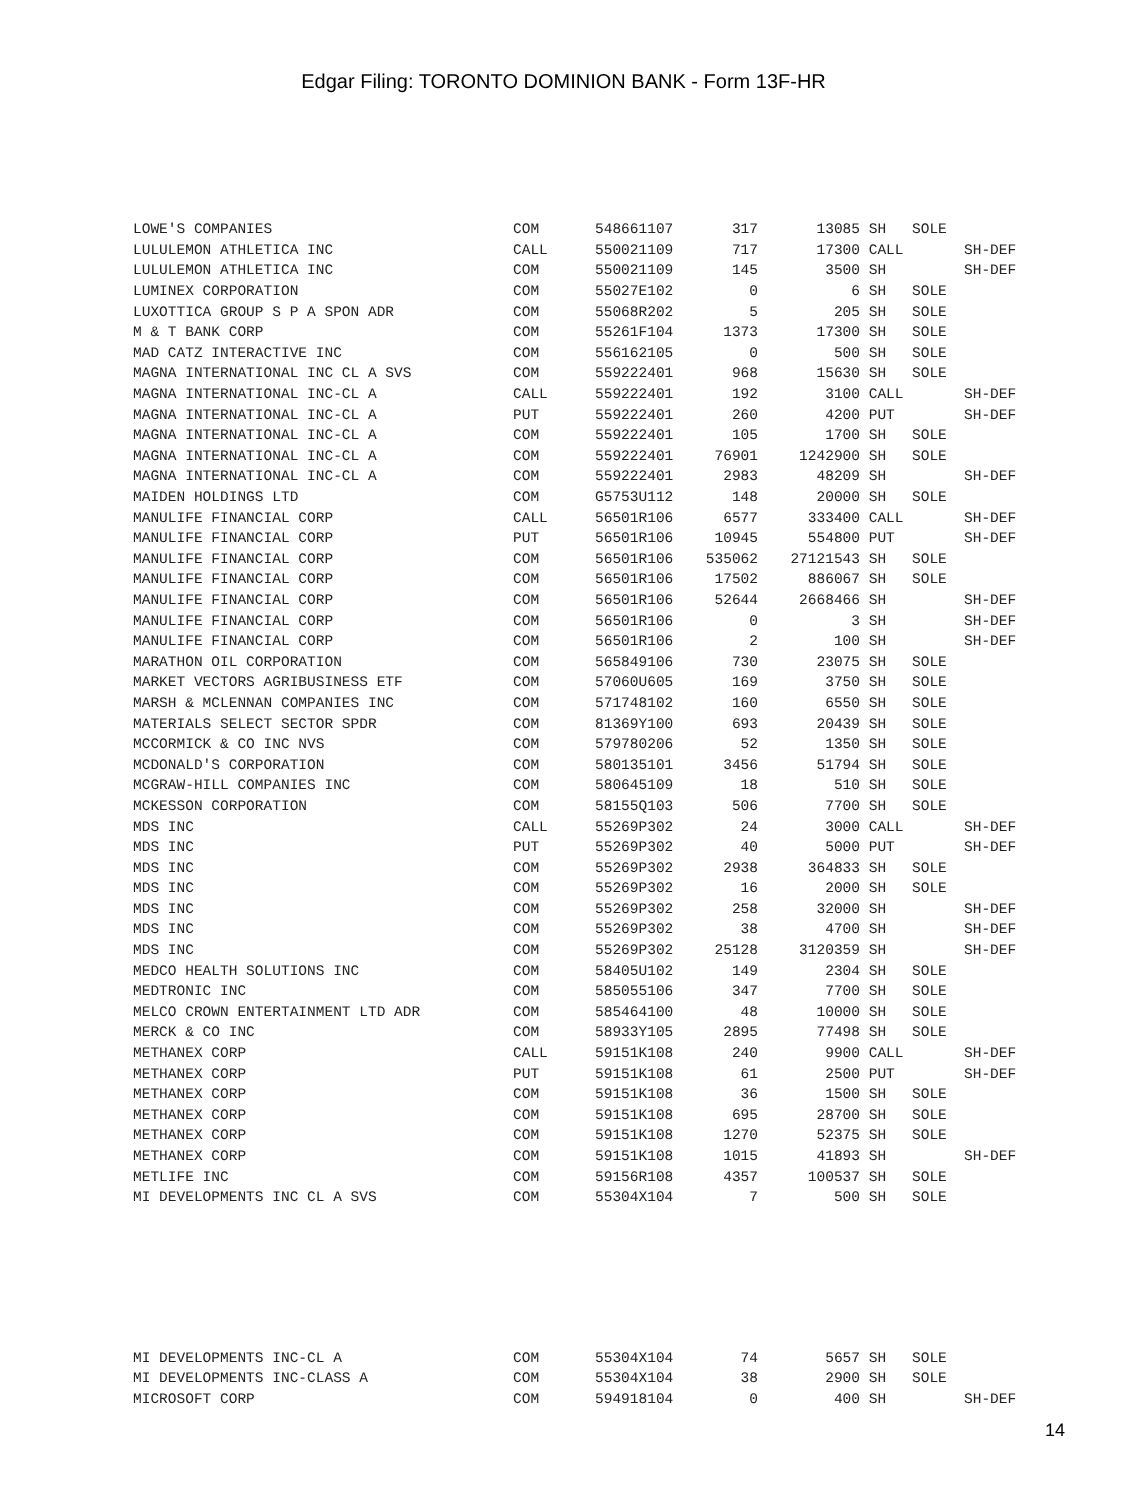Edgar Filing: TORONTO DOMINION BANK - Form 13F-HR
| LOWE'S COMPANIES | COM | 548661107 | 317 | 13085 | SH | SOLE | |
| LULULEMON ATHLETICA INC | CALL | 550021109 | 717 | 17300 | CALL | | SH-DEF |
| LULULEMON ATHLETICA INC | COM | 550021109 | 145 | 3500 | SH | | SH-DEF |
| LUMINEX CORPORATION | COM | 55027E102 | 0 | 6 | SH | SOLE | |
| LUXOTTICA GROUP S P A SPON ADR | COM | 55068R202 | 5 | 205 | SH | SOLE | |
| M & T BANK CORP | COM | 55261F104 | 1373 | 17300 | SH | SOLE | |
| MAD CATZ INTERACTIVE INC | COM | 556162105 | 0 | 500 | SH | SOLE | |
| MAGNA INTERNATIONAL INC CL A SVS | COM | 559222401 | 968 | 15630 | SH | SOLE | |
| MAGNA INTERNATIONAL INC-CL A | CALL | 559222401 | 192 | 3100 | CALL | | SH-DEF |
| MAGNA INTERNATIONAL INC-CL A | PUT | 559222401 | 260 | 4200 | PUT | | SH-DEF |
| MAGNA INTERNATIONAL INC-CL A | COM | 559222401 | 105 | 1700 | SH | SOLE | |
| MAGNA INTERNATIONAL INC-CL A | COM | 559222401 | 76901 | 1242900 | SH | SOLE | |
| MAGNA INTERNATIONAL INC-CL A | COM | 559222401 | 2983 | 48209 | SH | | SH-DEF |
| MAIDEN HOLDINGS LTD | COM | G5753U112 | 148 | 20000 | SH | SOLE | |
| MANULIFE FINANCIAL CORP | CALL | 56501R106 | 6577 | 333400 | CALL | | SH-DEF |
| MANULIFE FINANCIAL CORP | PUT | 56501R106 | 10945 | 554800 | PUT | | SH-DEF |
| MANULIFE FINANCIAL CORP | COM | 56501R106 | 535062 | 27121543 | SH | SOLE | |
| MANULIFE FINANCIAL CORP | COM | 56501R106 | 17502 | 886067 | SH | SOLE | |
| MANULIFE FINANCIAL CORP | COM | 56501R106 | 52644 | 2668466 | SH | | SH-DEF |
| MANULIFE FINANCIAL CORP | COM | 56501R106 | 0 | 3 | SH | | SH-DEF |
| MANULIFE FINANCIAL CORP | COM | 56501R106 | 2 | 100 | SH | | SH-DEF |
| MARATHON OIL CORPORATION | COM | 565849106 | 730 | 23075 | SH | SOLE | |
| MARKET VECTORS AGRIBUSINESS ETF | COM | 57060U605 | 169 | 3750 | SH | SOLE | |
| MARSH & MCLENNAN COMPANIES INC | COM | 571748102 | 160 | 6550 | SH | SOLE | |
| MATERIALS SELECT SECTOR SPDR | COM | 81369Y100 | 693 | 20439 | SH | SOLE | |
| MCCORMICK & CO INC NVS | COM | 579780206 | 52 | 1350 | SH | SOLE | |
| MCDONALD'S CORPORATION | COM | 580135101 | 3456 | 51794 | SH | SOLE | |
| MCGRAW-HILL COMPANIES INC | COM | 580645109 | 18 | 510 | SH | SOLE | |
| MCKESSON CORPORATION | COM | 58155Q103 | 506 | 7700 | SH | SOLE | |
| MDS INC | CALL | 55269P302 | 24 | 3000 | CALL | | SH-DEF |
| MDS INC | PUT | 55269P302 | 40 | 5000 | PUT | | SH-DEF |
| MDS INC | COM | 55269P302 | 2938 | 364833 | SH | SOLE | |
| MDS INC | COM | 55269P302 | 16 | 2000 | SH | SOLE | |
| MDS INC | COM | 55269P302 | 258 | 32000 | SH | | SH-DEF |
| MDS INC | COM | 55269P302 | 38 | 4700 | SH | | SH-DEF |
| MDS INC | COM | 55269P302 | 25128 | 3120359 | SH | | SH-DEF |
| MEDCO HEALTH SOLUTIONS INC | COM | 58405U102 | 149 | 2304 | SH | SOLE | |
| MEDTRONIC INC | COM | 585055106 | 347 | 7700 | SH | SOLE | |
| MELCO CROWN ENTERTAINMENT LTD ADR | COM | 585464100 | 48 | 10000 | SH | SOLE | |
| MERCK & CO INC | COM | 58933Y105 | 2895 | 77498 | SH | SOLE | |
| METHANEX CORP | CALL | 59151K108 | 240 | 9900 | CALL | | SH-DEF |
| METHANEX CORP | PUT | 59151K108 | 61 | 2500 | PUT | | SH-DEF |
| METHANEX CORP | COM | 59151K108 | 36 | 1500 | SH | SOLE | |
| METHANEX CORP | COM | 59151K108 | 695 | 28700 | SH | SOLE | |
| METHANEX CORP | COM | 59151K108 | 1270 | 52375 | SH | SOLE | |
| METHANEX CORP | COM | 59151K108 | 1015 | 41893 | SH | | SH-DEF |
| METLIFE INC | COM | 59156R108 | 4357 | 100537 | SH | SOLE | |
| MI DEVELOPMENTS INC CL A SVS | COM | 55304X104 | 7 | 500 | SH | SOLE | |
| MI DEVELOPMENTS INC-CL A | COM | 55304X104 | 74 | 5657 | SH | SOLE | |
| MI DEVELOPMENTS INC-CLASS A | COM | 55304X104 | 38 | 2900 | SH | SOLE | |
| MICROSOFT CORP | COM | 594918104 | 0 | 400 | SH | | SH-DEF |
14